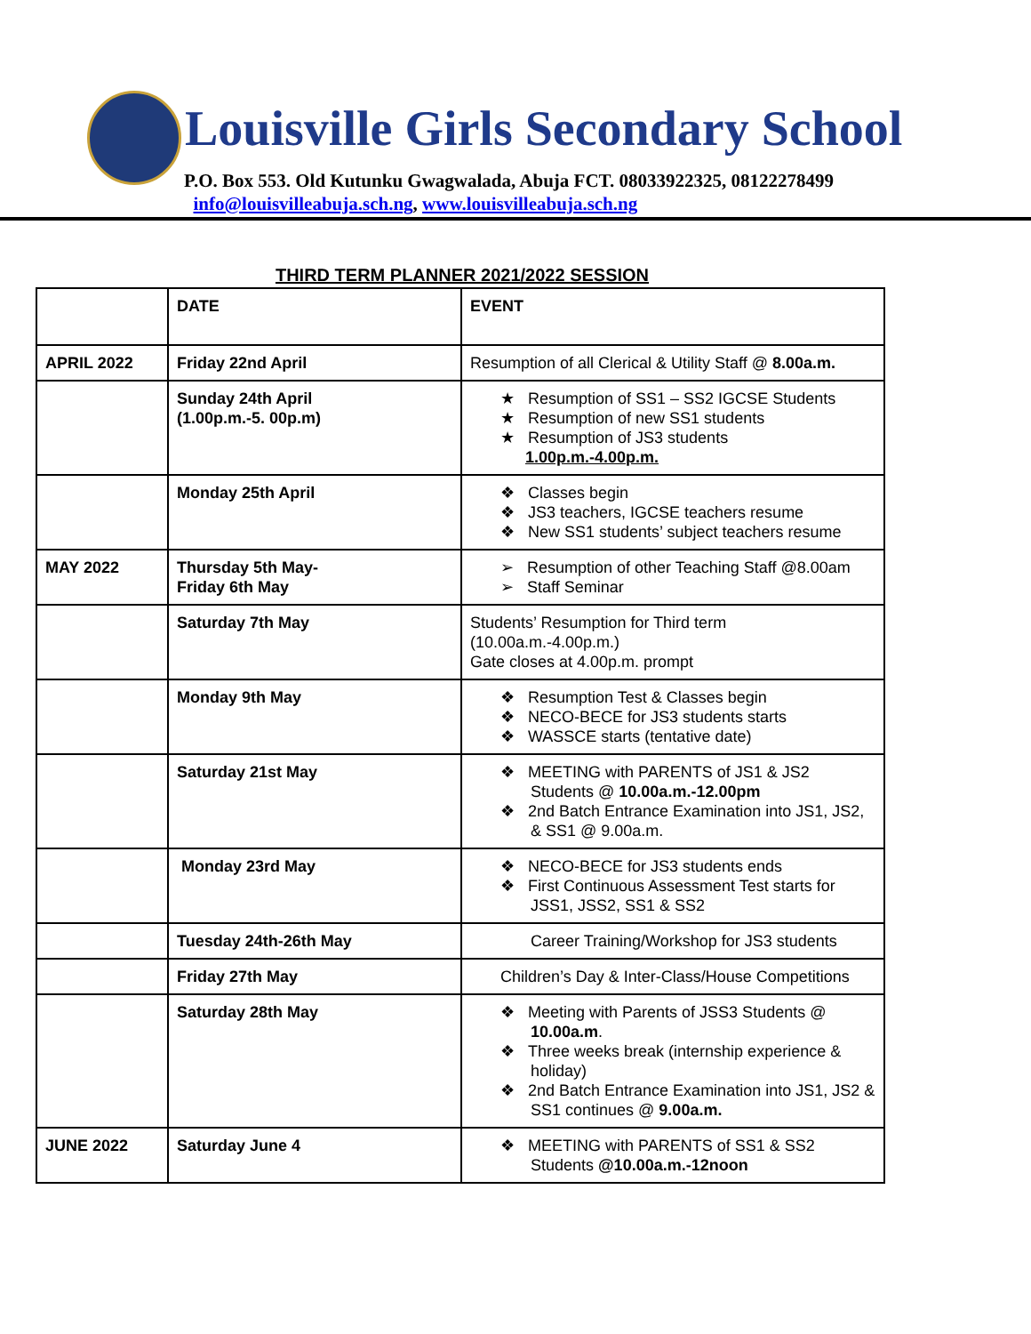Louisville Girls Secondary School
P.O. Box 553. Old Kutunku Gwagwalada, Abuja FCT. 08033922325, 08122278499
info@louisvilleabuja.sch.ng, www.louisvilleabuja.sch.ng
THIRD TERM PLANNER 2021/2022 SESSION
| | DATE | EVENT |
| APRIL 2022 | Friday 22nd April | Resumption of all Clerical & Utility Staff @ 8.00a.m. |
| | Sunday 24th April (1.00p.m.-5. 00p.m) | ★ Resumption of SS1 – SS2 IGCSE Students ★ Resumption of new SS1 students ★ Resumption of JS3 students 1.00p.m.-4.00p.m. |
| | Monday 25th April | ❖ Classes begin ❖ JS3 teachers, IGCSE teachers resume ❖ New SS1 students’ subject teachers resume |
| MAY 2022 | Thursday 5th May- Friday 6th May | ➢ Resumption of other Teaching Staff @8.00am ➢ Staff Seminar |
| | Saturday 7th May | Students’ Resumption for Third term (10.00a.m.-4.00p.m.) Gate closes at 4.00p.m. prompt |
| | Monday 9th May | ❖ Resumption Test & Classes begin ❖ NECO-BECE for JS3 students starts ❖ WASSCE starts (tentative date) |
| | Saturday 21st May | ❖ MEETING with PARENTS of JS1 & JS2 Students @ 10.00a.m.-12.00pm ❖ 2nd Batch Entrance Examination into JS1, JS2, & SS1 @ 9.00a.m. |
| | Monday 23rd May | ❖ NECO-BECE for JS3 students ends ❖ First Continuous Assessment Test starts for JSS1, JSS2, SS1 & SS2 |
| | Tuesday 24th-26th May | Career Training/Workshop for JS3 students |
| | Friday 27th May | Children’s Day & Inter-Class/House Competitions |
| | Saturday 28th May | ❖ Meeting with Parents of JSS3 Students @ 10.00a.m . ❖ Three weeks break (internship experience & holiday) ❖ 2nd Batch Entrance Examination into JS1, JS2 & SS1 continues @ 9.00a.m. |
| JUNE 2022 | Saturday June 4 | ❖ MEETING with PARENTS of SS1 & SS2 Students @10.00a.m.-12noon |